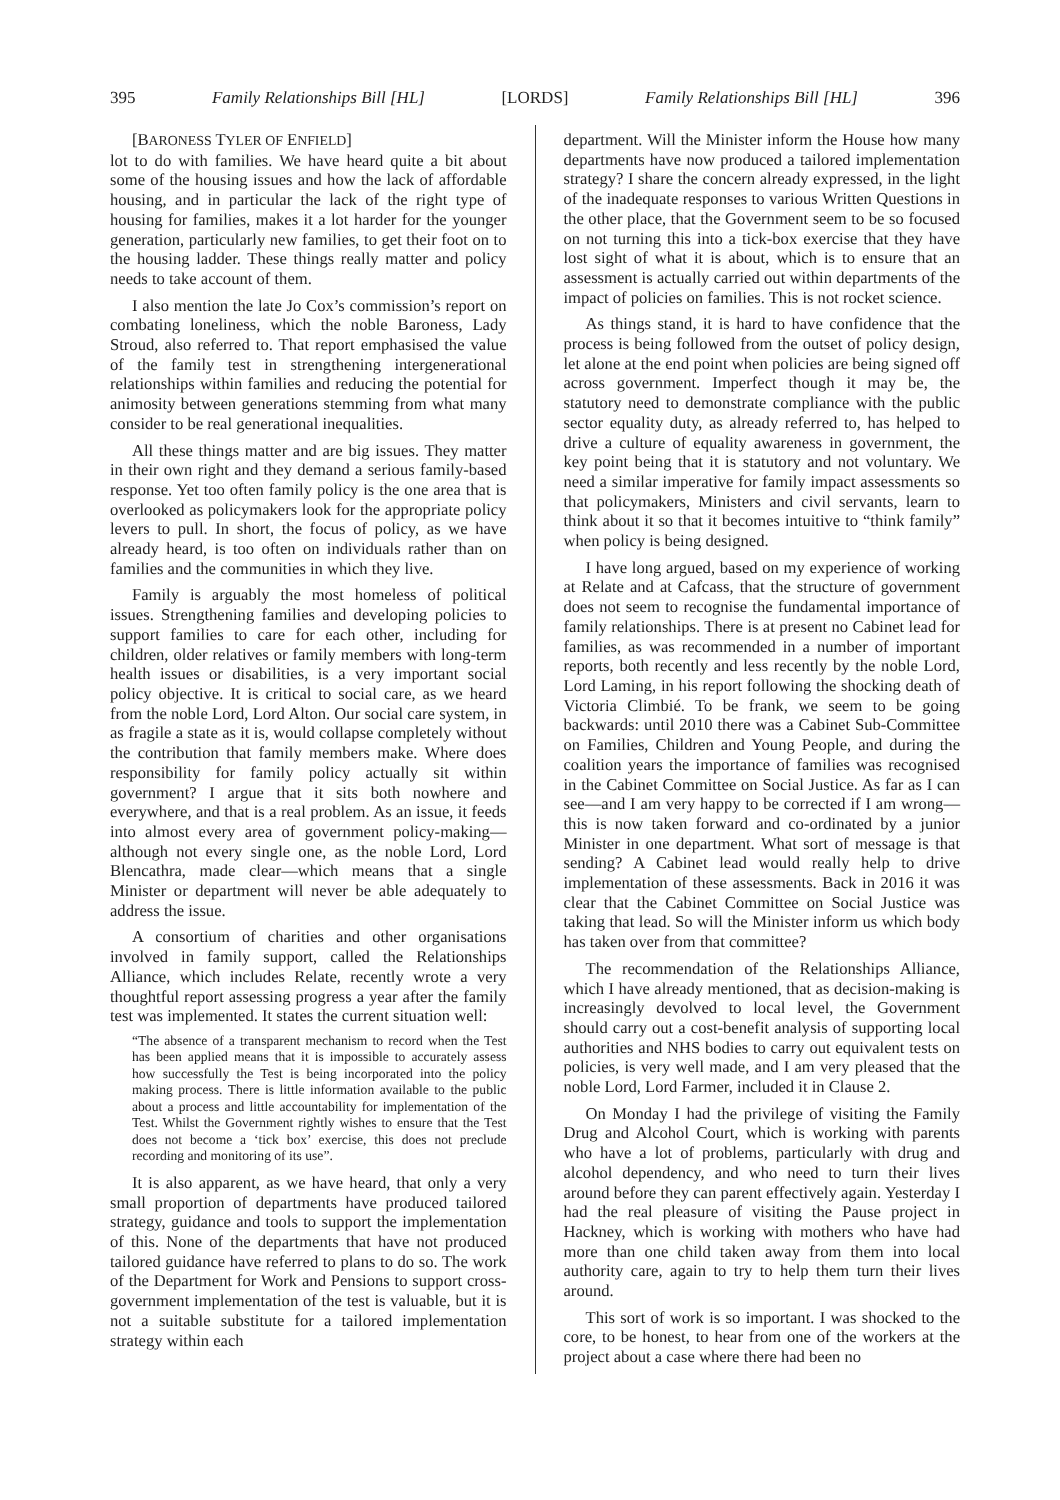395 Family Relationships Bill [HL] [LORDS] Family Relationships Bill [HL] 396
[BARONESS TYLER OF ENFIELD]
lot to do with families. We have heard quite a bit about some of the housing issues and how the lack of affordable housing, and in particular the lack of the right type of housing for families, makes it a lot harder for the younger generation, particularly new families, to get their foot on to the housing ladder. These things really matter and policy needs to take account of them.
I also mention the late Jo Cox’s commission’s report on combating loneliness, which the noble Baroness, Lady Stroud, also referred to. That report emphasised the value of the family test in strengthening intergenerational relationships within families and reducing the potential for animosity between generations stemming from what many consider to be real generational inequalities.
All these things matter and are big issues. They matter in their own right and they demand a serious family-based response. Yet too often family policy is the one area that is overlooked as policymakers look for the appropriate policy levers to pull. In short, the focus of policy, as we have already heard, is too often on individuals rather than on families and the communities in which they live.
Family is arguably the most homeless of political issues. Strengthening families and developing policies to support families to care for each other, including for children, older relatives or family members with long-term health issues or disabilities, is a very important social policy objective. It is critical to social care, as we heard from the noble Lord, Lord Alton. Our social care system, in as fragile a state as it is, would collapse completely without the contribution that family members make. Where does responsibility for family policy actually sit within government? I argue that it sits both nowhere and everywhere, and that is a real problem. As an issue, it feeds into almost every area of government policy-making—although not every single one, as the noble Lord, Lord Blencathra, made clear—which means that a single Minister or department will never be able adequately to address the issue.
A consortium of charities and other organisations involved in family support, called the Relationships Alliance, which includes Relate, recently wrote a very thoughtful report assessing progress a year after the family test was implemented. It states the current situation well:
“The absence of a transparent mechanism to record when the Test has been applied means that it is impossible to accurately assess how successfully the Test is being incorporated into the policy making process. There is little information available to the public about a process and little accountability for implementation of the Test. Whilst the Government rightly wishes to ensure that the Test does not become a ‘tick box’ exercise, this does not preclude recording and monitoring of its use”.
It is also apparent, as we have heard, that only a very small proportion of departments have produced tailored strategy, guidance and tools to support the implementation of this. None of the departments that have not produced tailored guidance have referred to plans to do so. The work of the Department for Work and Pensions to support cross-government implementation of the test is valuable, but it is not a suitable substitute for a tailored implementation strategy within each
department. Will the Minister inform the House how many departments have now produced a tailored implementation strategy? I share the concern already expressed, in the light of the inadequate responses to various Written Questions in the other place, that the Government seem to be so focused on not turning this into a tick-box exercise that they have lost sight of what it is about, which is to ensure that an assessment is actually carried out within departments of the impact of policies on families. This is not rocket science.
As things stand, it is hard to have confidence that the process is being followed from the outset of policy design, let alone at the end point when policies are being signed off across government. Imperfect though it may be, the statutory need to demonstrate compliance with the public sector equality duty, as already referred to, has helped to drive a culture of equality awareness in government, the key point being that it is statutory and not voluntary. We need a similar imperative for family impact assessments so that policymakers, Ministers and civil servants, learn to think about it so that it becomes intuitive to “think family” when policy is being designed.
I have long argued, based on my experience of working at Relate and at Cafcass, that the structure of government does not seem to recognise the fundamental importance of family relationships. There is at present no Cabinet lead for families, as was recommended in a number of important reports, both recently and less recently by the noble Lord, Lord Laming, in his report following the shocking death of Victoria Climbié. To be frank, we seem to be going backwards: until 2010 there was a Cabinet Sub-Committee on Families, Children and Young People, and during the coalition years the importance of families was recognised in the Cabinet Committee on Social Justice. As far as I can see—and I am very happy to be corrected if I am wrong—this is now taken forward and co-ordinated by a junior Minister in one department. What sort of message is that sending? A Cabinet lead would really help to drive implementation of these assessments. Back in 2016 it was clear that the Cabinet Committee on Social Justice was taking that lead. So will the Minister inform us which body has taken over from that committee?
The recommendation of the Relationships Alliance, which I have already mentioned, that as decision-making is increasingly devolved to local level, the Government should carry out a cost-benefit analysis of supporting local authorities and NHS bodies to carry out equivalent tests on policies, is very well made, and I am very pleased that the noble Lord, Lord Farmer, included it in Clause 2.
On Monday I had the privilege of visiting the Family Drug and Alcohol Court, which is working with parents who have a lot of problems, particularly with drug and alcohol dependency, and who need to turn their lives around before they can parent effectively again. Yesterday I had the real pleasure of visiting the Pause project in Hackney, which is working with mothers who have had more than one child taken away from them into local authority care, again to try to help them turn their lives around.
This sort of work is so important. I was shocked to the core, to be honest, to hear from one of the workers at the project about a case where there had been no